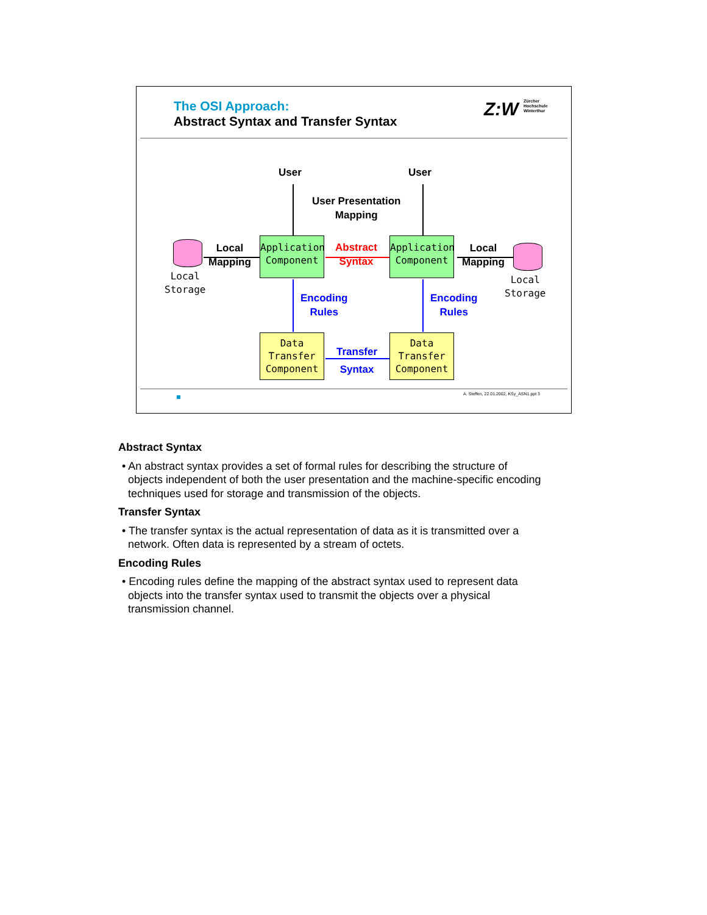The OSI Approach:
Abstract Syntax and Transfer Syntax
Z:W Zürcher
Hochschule
Winterthur
User User
User Presentation
Mapping
Local
Storage
Local
Storage
Local
Mapping
Local
Mapping
Application
Component
Application
Component
Abstract
Syntax
Encoding
Rules
Encoding
Rules
Data
Transfer
Component
Data
Transfer
Component
Transfer
Syntax
A. Steffen, 22.01.2002, KSy_ASN1.ppt 3
Abstract Syntax
• An abstract syntax provides a set of formal rules for describing the structure of objects independent of both the user presentation and the machine-specific encoding techniques used for storage and transmission of the objects.
Transfer Syntax
• The transfer syntax is the actual representation of data as it is transmitted over a network. Often data is represented by a stream of octets.
Encoding Rules
• Encoding rules define the mapping of the abstract syntax used to represent data objects into the transfer syntax used to transmit the objects over a physical transmission channel.